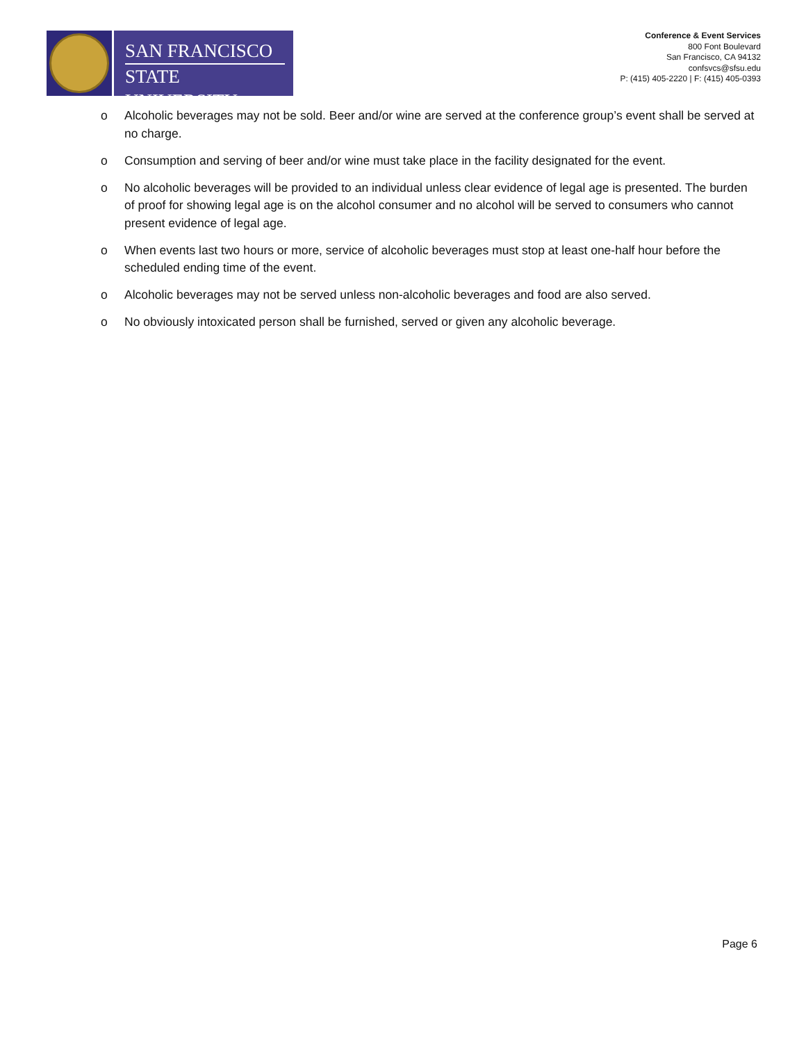SAN FRANCISCO
STATE UNIVERSITY
Conference & Event Services
800 Font Boulevard
San Francisco, CA 94132
confsvcs@sfsu.edu
P: (415) 405-2220 | F: (415) 405-0393
o Alcoholic beverages may not be sold. Beer and/or wine are served at the conference group’s event shall be served at no charge.
o Consumption and serving of beer and/or wine must take place in the facility designated for the event.
o No alcoholic beverages will be provided to an individual unless clear evidence of legal age is presented. The burden of proof for showing legal age is on the alcohol consumer and no alcohol will be served to consumers who cannot present evidence of legal age.
o When events last two hours or more, service of alcoholic beverages must stop at least one-half hour before the scheduled ending time of the event.
o Alcoholic beverages may not be served unless non-alcoholic beverages and food are also served.
o No obviously intoxicated person shall be furnished, served or given any alcoholic beverage.
Page 6